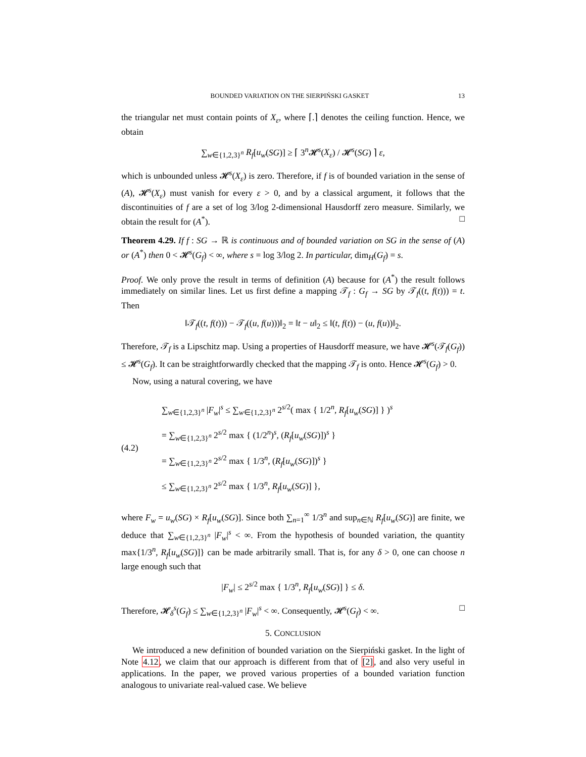BOUNDED VARIATION ON THE SIERPIŃSKI GASKET 13
the triangular net must contain points of X<sub>ε</sub>, where ⌈.⌉ denotes the ceiling function. Hence, we obtain
∑<sub>w∈{1,2,3}<sup>n</sup></sub> R<sub>f</sub>[u<sub>w</sub>(SG)] ≥ ⌈ 3<sup>n</sup>𝓗<sup>s</sup>(X<sub>ε</sub>) / 𝓗<sup>s</sup>(SG) ⌉ ε,
which is unbounded unless 𝓗<sup>s</sup>(X<sub>ε</sub>) is zero. Therefore, if f is of bounded variation in the sense of (A), 𝓗<sup>s</sup>(X<sub>ε</sub>) must vanish for every ε > 0, and by a classical argument, it follows that the discontinuities of f are a set of log 3/log 2-dimensional Hausdorff zero measure. Similarly, we obtain the result for (A<sup>*</sup>). □
Theorem 4.29. If f : SG → ℝ is continuous and of bounded variation on SG in the sense of (A) or (A<sup>*</sup>) then 0 < 𝓗<sup>s</sup>(G<sub>f</sub>) < ∞, where s = log 3/log 2. In particular, dim<sub>H</sub>(G<sub>f</sub>) = s.
Proof. We only prove the result in terms of definition (A) because for (A<sup>*</sup>) the result follows immediately on similar lines. Let us first define a mapping 𝒯<sub>f</sub> : G<sub>f</sub> → SG by 𝒯<sub>f</sub>((t, f(t))) = t. Then
‖𝒯<sub>f</sub>((t, f(t))) − 𝒯<sub>f</sub>((u, f(u)))‖<sub>2</sub> = ‖t − u‖<sub>2</sub> ≤ ‖(t, f(t)) − (u, f(u))‖<sub>2</sub>.
Therefore, 𝒯<sub>f</sub> is a Lipschitz map. Using a properties of Hausdorff measure, we have 𝓗<sup>s</sup>(𝒯<sub>f</sub>(G<sub>f</sub>)) ≤ 𝓗<sup>s</sup>(G<sub>f</sub>). It can be straightforwardly checked that the mapping 𝒯<sub>f</sub> is onto. Hence 𝓗<sup>s</sup>(G<sub>f</sub>) > 0.
Now, using a natural covering, we have
(4.2)
∑<sub>w∈{1,2,3}<sup>n</sup></sub> |F<sub>w</sub>|<sup>s</sup> ≤ ∑<sub>w∈{1,2,3}<sup>n</sup></sub> 2<sup>s/2</sup>( max { 1/2<sup>n</sup>, R<sub>f</sub>[u<sub>w</sub>(SG)] } )<sup>s</sup>
= ∑<sub>w∈{1,2,3}<sup>n</sup></sub> 2<sup>s/2</sup> max { (1/2<sup>n</sup>)<sup>s</sup>, (R<sub>f</sub>[u<sub>w</sub>(SG)])<sup>s</sup> }
= ∑<sub>w∈{1,2,3}<sup>n</sup></sub> 2<sup>s/2</sup> max { 1/3<sup>n</sup>, (R<sub>f</sub>[u<sub>w</sub>(SG)])<sup>s</sup> }
≤ ∑<sub>w∈{1,2,3}<sup>n</sup></sub> 2<sup>s/2</sup> max { 1/3<sup>n</sup>, R<sub>f</sub>[u<sub>w</sub>(SG)] },
where F<sub>w</sub> = u<sub>w</sub>(SG) × R<sub>f</sub>[u<sub>w</sub>(SG)]. Since both ∑<sub>n=1</sub><sup>∞</sup> 1/3<sup>n</sup> and sup<sub>n∈ℕ</sub> R<sub>f</sub>[u<sub>w</sub>(SG)] are finite, we deduce that ∑<sub>w∈{1,2,3}<sup>n</sup></sub> |F<sub>w</sub>|<sup>s</sup> < ∞. From the hypothesis of bounded variation, the quantity max{1/3<sup>n</sup>, R<sub>f</sub>[u<sub>w</sub>(SG)]} can be made arbitrarily small. That is, for any δ > 0, one can choose n large enough such that
|F<sub>w</sub>| ≤ 2<sup>s/2</sup> max { 1/3<sup>n</sup>, R<sub>f</sub>[u<sub>w</sub>(SG)] } ≤ δ.
Therefore, 𝓗<sub>δ</sub><sup>s</sup>(G<sub>f</sub>) ≤ ∑<sub>w∈{1,2,3}<sup>n</sup></sub> |F<sub>w</sub>|<sup>s</sup> < ∞. Consequently, 𝓗<sup>s</sup>(G<sub>f</sub>) < ∞. □
5. CONCLUSION
We introduced a new definition of bounded variation on the Sierpiński gasket. In the light of Note 4.12, we claim that our approach is different from that of [2], and also very useful in applications. In the paper, we proved various properties of a bounded variation function analogous to univariate real-valued case. We believe